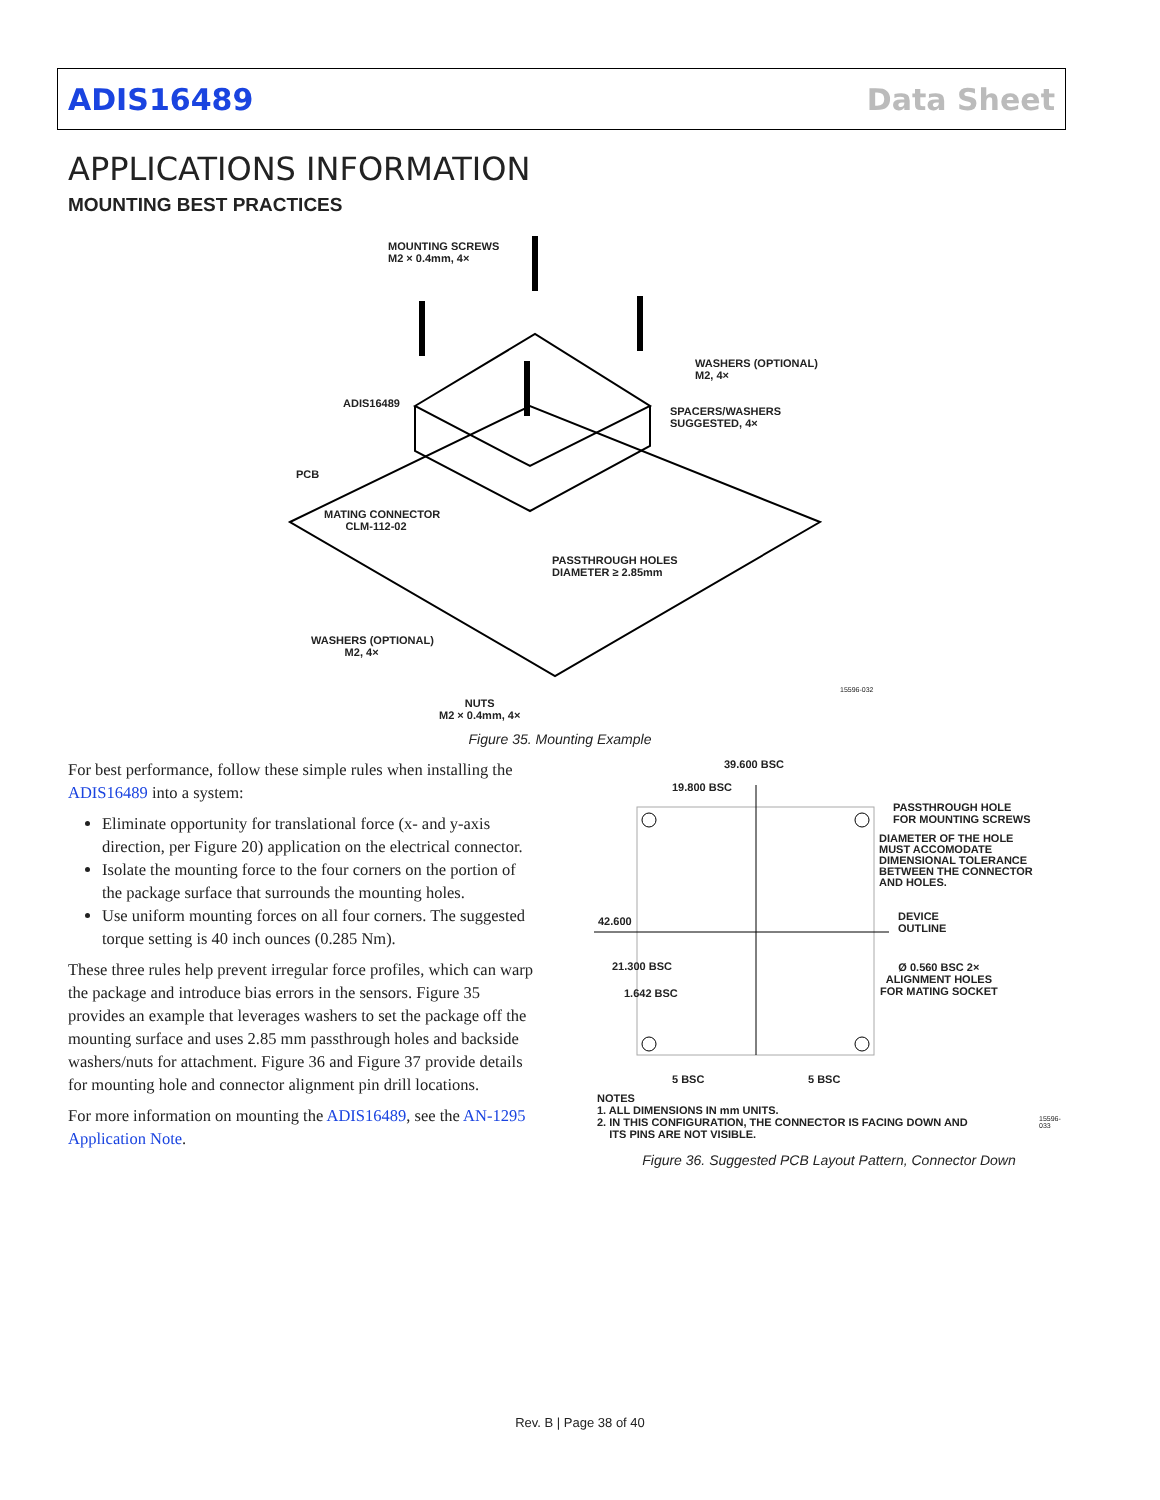ADIS16489 Data Sheet
APPLICATIONS INFORMATION
MOUNTING BEST PRACTICES
MOUNTING SCREWS
M2 × 0.4mm, 4×
WASHERS (OPTIONAL)
M2, 4×
ADIS16489
SPACERS/WASHERS
SUGGESTED, 4×
PCB
MATING CONNECTOR
CLM-112-02
PASSTHROUGH HOLES
DIAMETER ≥ 2.85mm
WASHERS (OPTIONAL)
M2, 4×
NUTS
M2 × 0.4mm, 4×
15596-032
Figure 35. Mounting Example
For best performance, follow these simple rules when installing the ADIS16489 into a system:
Eliminate opportunity for translational force (x- and y-axis direction, per Figure 20) application on the electrical connector.
Isolate the mounting force to the four corners on the portion of the package surface that surrounds the mounting holes.
Use uniform mounting forces on all four corners. The suggested torque setting is 40 inch ounces (0.285 Nm).
These three rules help prevent irregular force profiles, which can warp the package and introduce bias errors in the sensors. Figure 35 provides an example that leverages washers to set the package off the mounting surface and uses 2.85 mm passthrough holes and backside washers/nuts for attachment. Figure 36 and Figure 37 provide details for mounting hole and connector alignment pin drill locations.
For more information on mounting the ADIS16489, see the AN-1295 Application Note.
39.600 BSC
19.800 BSC
PASSTHROUGH HOLE
FOR MOUNTING SCREWS
DIAMETER OF THE HOLE
MUST ACCOMODATE
DIMENSIONAL TOLERANCE
BETWEEN THE CONNECTOR
AND HOLES.
DEVICE
OUTLINE
42.600
21.300 BSC
1.642 BSC
Ø 0.560 BSC 2×
ALIGNMENT HOLES
FOR MATING SOCKET
5 BSC 5 BSC
NOTES
1. ALL DIMENSIONS IN mm UNITS.
2. IN THIS CONFIGURATION, THE CONNECTOR IS FACING DOWN AND
ITS PINS ARE NOT VISIBLE.
15596-033
Figure 36. Suggested PCB Layout Pattern, Connector Down
Rev. B | Page 38 of 40